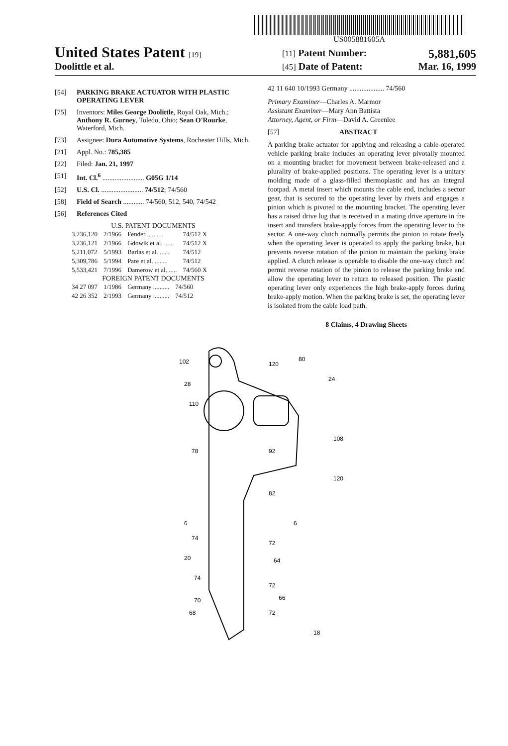US005881605A
United States Patent [19]
Doolittle et al.
[11] Patent Number: 5,881,605
[45] Date of Patent: Mar. 16, 1999
[54] PARKING BRAKE ACTUATOR WITH PLASTIC OPERATING LEVER
[75] Inventors: Miles George Doolittle, Royal Oak, Mich.; Anthony R. Gurney, Toledo, Ohio; Sean O'Rourke, Waterford, Mich.
[73] Assignee: Dura Automotive Systems, Rochester Hills, Mich.
[21] Appl. No.: 785,385
[22] Filed: Jan. 21, 1997
[51] Int. Cl.<sup>6</sup> ........................ G05G 1/14
[52] U.S. Cl. ........................ 74/512; 74/560
[58] Field of Search ............ 74/560, 512, 540, 74/542
[56] References Cited
U.S. PATENT DOCUMENTS
| 3,236,120 | 2/1966 | Fender .......... | 74/512 X |
| 3,236,121 | 2/1966 | Gdowik et al. ...... | 74/512 X |
| 5,211,072 | 5/1993 | Barlas et al. ...... | 74/512 |
| 5,309,786 | 5/1994 | Pare et al. ........ | 74/512 |
| 5,533,421 | 7/1996 | Damerow et al. ..... | 74/560 X |
FOREIGN PATENT DOCUMENTS
| 34 27 097 | 1/1986 | Germany .......... | 74/560 |
| 42 26 352 | 2/1993 | Germany .......... | 74/512 |
42 11 640 10/1993 Germany .................... 74/560
Primary Examiner—Charles A. Marmor
Assistant Examiner—Mary Ann Battista
Attorney, Agent, or Firm—David A. Greenlee
[57] ABSTRACT
A parking brake actuator for applying and releasing a cable-operated vehicle parking brake includes an operating lever pivotally mounted on a mounting bracket for movement between brake-released and a plurality of brake-applied positions. The operating lever is a unitary molding made of a glass-filled thermoplastic and has an integral footpad. A metal insert which mounts the cable end, includes a sector gear, that is secured to the operating lever by rivets and engages a pinion which is pivoted to the mounting bracket. The operating lever has a raised drive lug that is received in a mating drive aperture in the insert and transfers brake-apply forces from the operating lever to the sector. A one-way clutch normally permits the pinion to rotate freely when the operating lever is operated to apply the parking brake, but prevents reverse rotation of the pinion to maintain the parking brake applied. A clutch release is operable to disable the one-way clutch and permit reverse rotation of the pinion to release the parking brake and allow the operating lever to return to released position. The plastic operating lever only experiences the high brake-apply forces during brake-apply motion. When the parking brake is set, the operating lever is isolated from the cable load path.
8 Claims, 4 Drawing Sheets
102
28
120
80
24
110
108
78
92
120
82
6
6
74
72
20
64
74
72
66
70
68
72
18